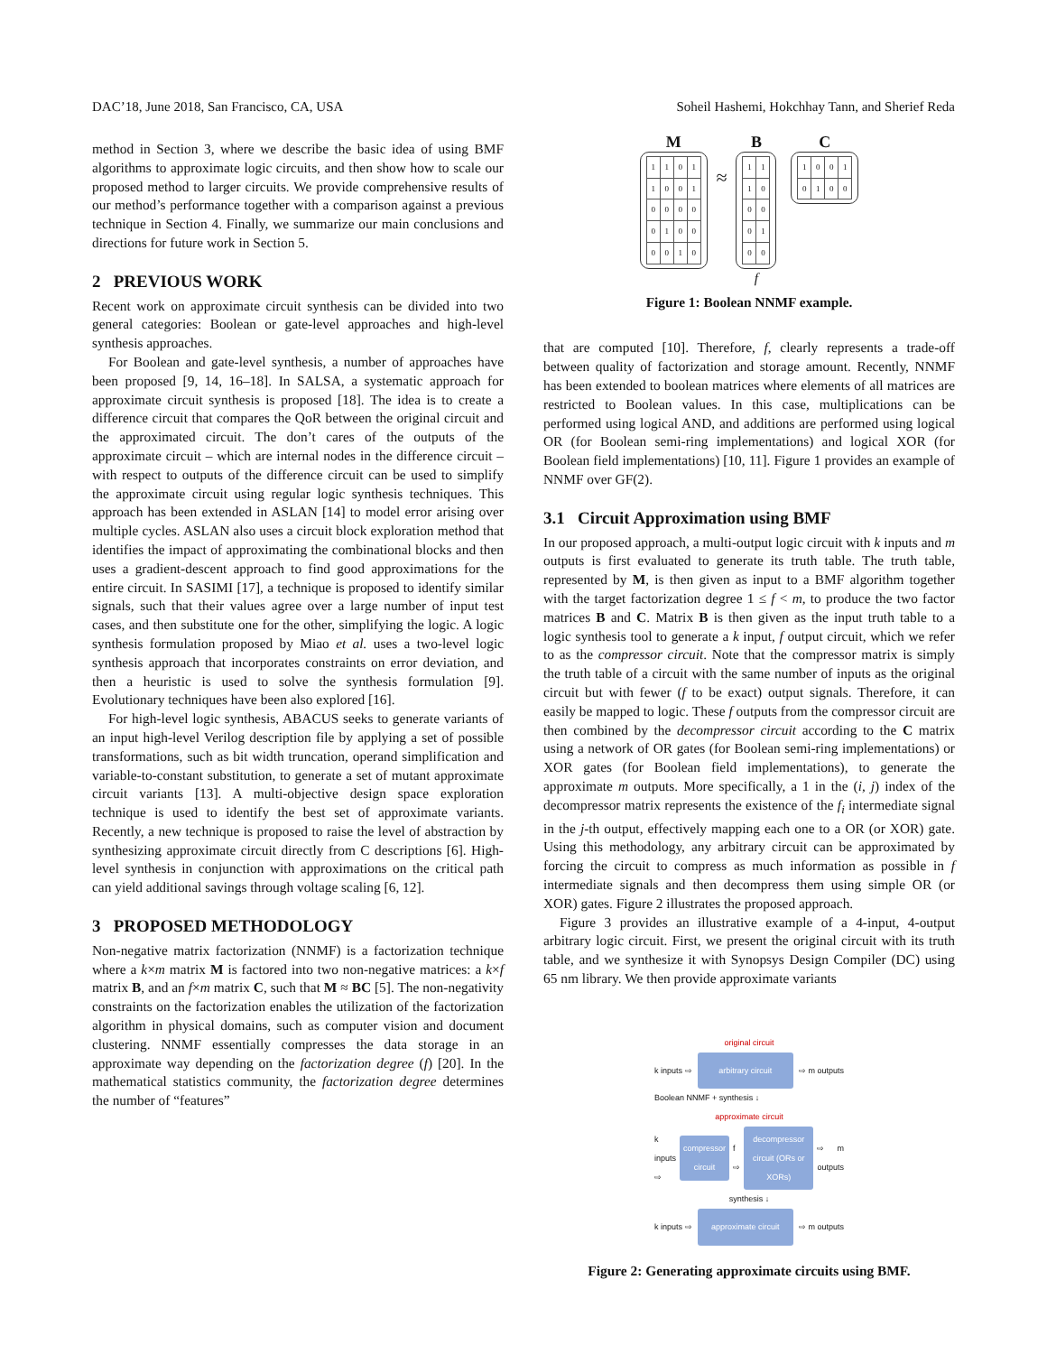DAC’18, June 2018, San Francisco, CA, USA Soheil Hashemi, Hokchhay Tann, and Sherief Reda
method in Section 3, where we describe the basic idea of using BMF algorithms to approximate logic circuits, and then show how to scale our proposed method to larger circuits. We provide comprehensive results of our method’s performance together with a comparison against a previous technique in Section 4. Finally, we summarize our main conclusions and directions for future work in Section 5.
2 PREVIOUS WORK
Recent work on approximate circuit synthesis can be divided into two general categories: Boolean or gate-level approaches and high-level synthesis approaches.
For Boolean and gate-level synthesis, a number of approaches have been proposed [9, 14, 16–18]. In SALSA, a systematic approach for approximate circuit synthesis is proposed [18]. The idea is to create a difference circuit that compares the QoR between the original circuit and the approximated circuit. The don’t cares of the outputs of the approximate circuit – which are internal nodes in the difference circuit – with respect to outputs of the difference circuit can be used to simplify the approximate circuit using regular logic synthesis techniques. This approach has been extended in ASLAN [14] to model error arising over multiple cycles. ASLAN also uses a circuit block exploration method that identifies the impact of approximating the combinational blocks and then uses a gradient-descent approach to find good approximations for the entire circuit. In SASIMI [17], a technique is proposed to identify similar signals, such that their values agree over a large number of input test cases, and then substitute one for the other, simplifying the logic. A logic synthesis formulation proposed by Miao et al. uses a two-level logic synthesis approach that incorporates constraints on error deviation, and then a heuristic is used to solve the synthesis formulation [9]. Evolutionary techniques have been also explored [16].
For high-level logic synthesis, ABACUS seeks to generate variants of an input high-level Verilog description file by applying a set of possible transformations, such as bit width truncation, operand simplification and variable-to-constant substitution, to generate a set of mutant approximate circuit variants [13]. A multi-objective design space exploration technique is used to identify the best set of approximate variants. Recently, a new technique is proposed to raise the level of abstraction by synthesizing approximate circuit directly from C descriptions [6]. High-level synthesis in conjunction with approximations on the critical path can yield additional savings through voltage scaling [6, 12].
3 PROPOSED METHODOLOGY
Non-negative matrix factorization (NNMF) is a factorization technique where a k×m matrix M is factored into two non-negative matrices: a k×f matrix B, and an f×m matrix C, such that M ≈ BC [5]. The non-negativity constraints on the factorization enables the utilization of the factorization algorithm in physical domains, such as computer vision and document clustering. NNMF essentially compresses the data storage in an approximate way depending on the factorization degree (f) [20]. In the mathematical statistics community, the factorization degree determines the number of “features”
M
| 1 | 1 | 0 | 1 |
| 1 | 0 | 0 | 1 |
| 0 | 0 | 0 | 0 |
| 0 | 1 | 0 | 0 |
| 0 | 0 | 1 | 0 |
≈
B
| 1 | 1 |
| 1 | 0 |
| 0 | 0 |
| 0 | 1 |
| 0 | 0 |
f
C
| 1 | 0 | 0 | 1 |
| 0 | 1 | 0 | 0 |
Figure 1: Boolean NNMF example.
that are computed [10]. Therefore, f, clearly represents a trade-off between quality of factorization and storage amount. Recently, NNMF has been extended to boolean matrices where elements of all matrices are restricted to Boolean values. In this case, multiplications can be performed using logical AND, and additions are performed using logical OR (for Boolean semi-ring implementations) and logical XOR (for Boolean field implementations) [10, 11]. Figure 1 provides an example of NNMF over GF(2).
3.1 Circuit Approximation using BMF
In our proposed approach, a multi-output logic circuit with k inputs and m outputs is first evaluated to generate its truth table. The truth table, represented by M, is then given as input to a BMF algorithm together with the target factorization degree 1 ≤ f < m, to produce the two factor matrices B and C. Matrix B is then given as the input truth table to a logic synthesis tool to generate a k input, f output circuit, which we refer to as the compressor circuit. Note that the compressor matrix is simply the truth table of a circuit with the same number of inputs as the original circuit but with fewer (f to be exact) output signals. Therefore, it can easily be mapped to logic. These f outputs from the compressor circuit are then combined by the decompressor circuit according to the C matrix using a network of OR gates (for Boolean semi-ring implementations) or XOR gates (for Boolean field implementations), to generate the approximate m outputs. More specifically, a 1 in the (i, j) index of the decompressor matrix represents the existence of the f<sub>i</sub> intermediate signal in the j-th output, effectively mapping each one to a OR (or XOR) gate. Using this methodology, any arbitrary circuit can be approximated by forcing the circuit to compress as much information as possible in f intermediate signals and then decompress them using simple OR (or XOR) gates. Figure 2 illustrates the proposed approach.
Figure 3 provides an illustrative example of a 4-input, 4-output arbitrary logic circuit. First, we present the original circuit with its truth table, and we synthesize it with Synopsys Design Compiler (DC) using 65 nm library. We then provide approximate variants
original circuit
k inputs ⇨
arbitrary circuit
⇨ m outputs
Boolean NNMF + synthesis ↓
approximate circuit
k inputs ⇨
compressor circuit
f ⇨
decompressor circuit (ORs or XORs)
⇨ m outputs
synthesis ↓
k inputs ⇨
approximate circuit
⇨ m outputs
Figure 2: Generating approximate circuits using BMF.